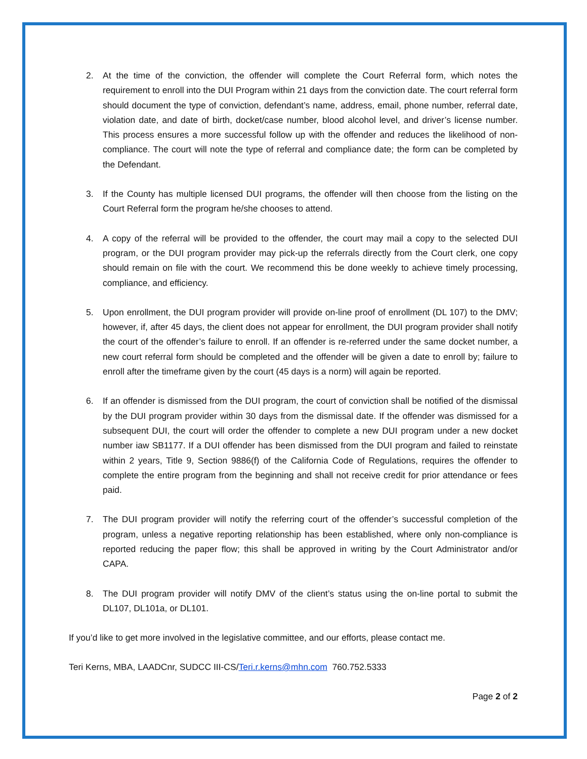2. At the time of the conviction, the offender will complete the Court Referral form, which notes the requirement to enroll into the DUI Program within 21 days from the conviction date. The court referral form should document the type of conviction, defendant’s name, address, email, phone number, referral date, violation date, and date of birth, docket/case number, blood alcohol level, and driver’s license number. This process ensures a more successful follow up with the offender and reduces the likelihood of non-compliance. The court will note the type of referral and compliance date; the form can be completed by the Defendant.
3. If the County has multiple licensed DUI programs, the offender will then choose from the listing on the Court Referral form the program he/she chooses to attend.
4. A copy of the referral will be provided to the offender, the court may mail a copy to the selected DUI program, or the DUI program provider may pick-up the referrals directly from the Court clerk, one copy should remain on file with the court. We recommend this be done weekly to achieve timely processing, compliance, and efficiency.
5. Upon enrollment, the DUI program provider will provide on-line proof of enrollment (DL 107) to the DMV; however, if, after 45 days, the client does not appear for enrollment, the DUI program provider shall notify the court of the offender’s failure to enroll. If an offender is re-referred under the same docket number, a new court referral form should be completed and the offender will be given a date to enroll by; failure to enroll after the timeframe given by the court (45 days is a norm) will again be reported.
6. If an offender is dismissed from the DUI program, the court of conviction shall be notified of the dismissal by the DUI program provider within 30 days from the dismissal date. If the offender was dismissed for a subsequent DUI, the court will order the offender to complete a new DUI program under a new docket number iaw SB1177. If a DUI offender has been dismissed from the DUI program and failed to reinstate within 2 years, Title 9, Section 9886(f) of the California Code of Regulations, requires the offender to complete the entire program from the beginning and shall not receive credit for prior attendance or fees paid.
7. The DUI program provider will notify the referring court of the offender’s successful completion of the program, unless a negative reporting relationship has been established, where only non-compliance is reported reducing the paper flow; this shall be approved in writing by the Court Administrator and/or CAPA.
8. The DUI program provider will notify DMV of the client’s status using the on-line portal to submit the DL107, DL101a, or DL101.
If you’d like to get more involved in the legislative committee, and our efforts, please contact me.
Teri Kerns, MBA, LAADCnr, SUDCC III-CS/Teri.r.kerns@mhn.com 760.752.5333
Page 2 of 2